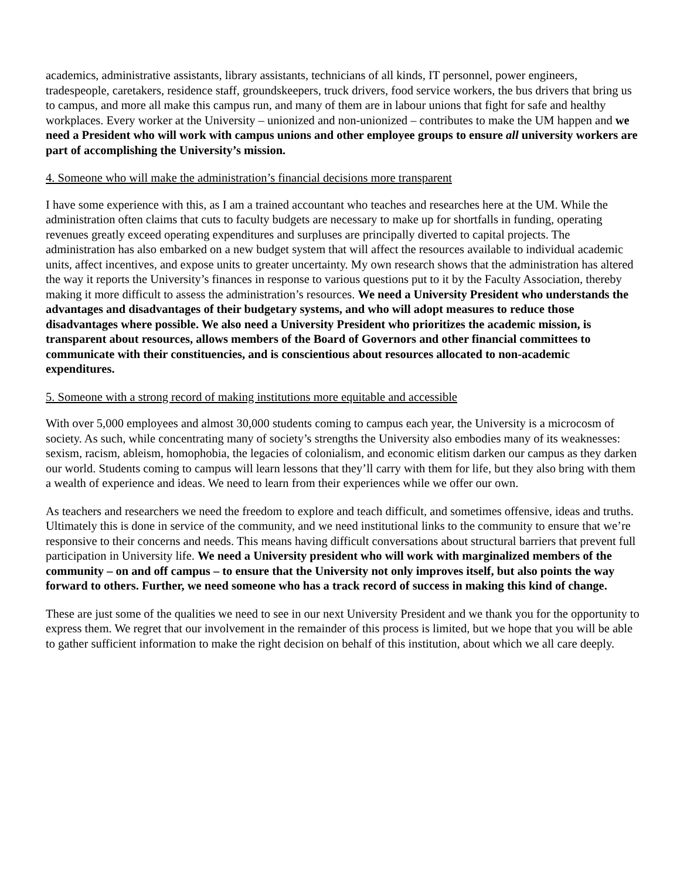academics, administrative assistants, library assistants, technicians of all kinds, IT personnel, power engineers, tradespeople, caretakers, residence staff, groundskeepers, truck drivers, food service workers, the bus drivers that bring us to campus, and more all make this campus run, and many of them are in labour unions that fight for safe and healthy workplaces. Every worker at the University – unionized and non-unionized – contributes to make the UM happen and we need a President who will work with campus unions and other employee groups to ensure all university workers are part of accomplishing the University’s mission.
4. Someone who will make the administration’s financial decisions more transparent
I have some experience with this, as I am a trained accountant who teaches and researches here at the UM. While the administration often claims that cuts to faculty budgets are necessary to make up for shortfalls in funding, operating revenues greatly exceed operating expenditures and surpluses are principally diverted to capital projects. The administration has also embarked on a new budget system that will affect the resources available to individual academic units, affect incentives, and expose units to greater uncertainty. My own research shows that the administration has altered the way it reports the University’s finances in response to various questions put to it by the Faculty Association, thereby making it more difficult to assess the administration’s resources. We need a University President who understands the advantages and disadvantages of their budgetary systems, and who will adopt measures to reduce those disadvantages where possible. We also need a University President who prioritizes the academic mission, is transparent about resources, allows members of the Board of Governors and other financial committees to communicate with their constituencies, and is conscientious about resources allocated to non-academic expenditures.
5. Someone with a strong record of making institutions more equitable and accessible
With over 5,000 employees and almost 30,000 students coming to campus each year, the University is a microcosm of society. As such, while concentrating many of society’s strengths the University also embodies many of its weaknesses: sexism, racism, ableism, homophobia, the legacies of colonialism, and economic elitism darken our campus as they darken our world. Students coming to campus will learn lessons that they’ll carry with them for life, but they also bring with them a wealth of experience and ideas. We need to learn from their experiences while we offer our own.
As teachers and researchers we need the freedom to explore and teach difficult, and sometimes offensive, ideas and truths. Ultimately this is done in service of the community, and we need institutional links to the community to ensure that we’re responsive to their concerns and needs. This means having difficult conversations about structural barriers that prevent full participation in University life. We need a University president who will work with marginalized members of the community – on and off campus – to ensure that the University not only improves itself, but also points the way forward to others. Further, we need someone who has a track record of success in making this kind of change.
These are just some of the qualities we need to see in our next University President and we thank you for the opportunity to express them. We regret that our involvement in the remainder of this process is limited, but we hope that you will be able to gather sufficient information to make the right decision on behalf of this institution, about which we all care deeply.